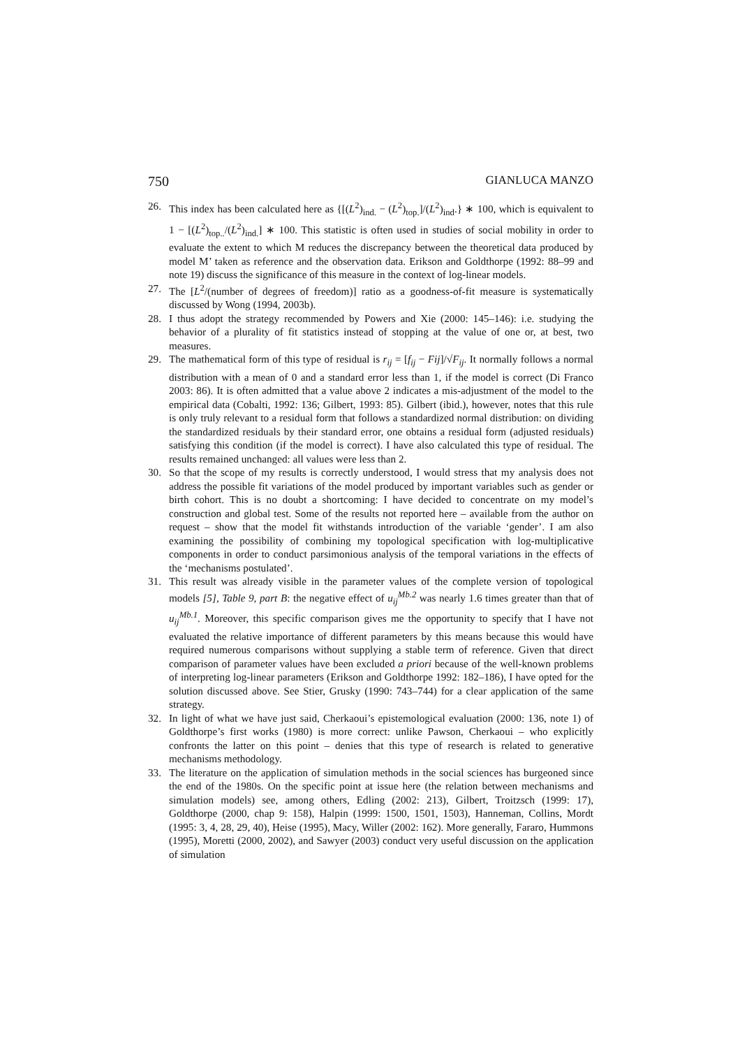750 GIANLUCA MANZO
26. This index has been calculated here as {[(L<sup>2</sup>)<sub>ind.</sub> − (L<sup>2</sup>)<sub>top.</sub>]/(L<sup>2</sup>)<sub>ind</sub>.} ∗ 100, which is equivalent to 1 − [(L<sup>2</sup>)<sub>top..</sub>/(L<sup>2</sup>)<sub>ind.</sub>] ∗ 100. This statistic is often used in studies of social mobility in order to evaluate the extent to which M reduces the discrepancy between the theoretical data produced by model M’ taken as reference and the observation data. Erikson and Goldthorpe (1992: 88–99 and note 19) discuss the significance of this measure in the context of log-linear models.
27. The [L<sup>2</sup>/(number of degrees of freedom)] ratio as a goodness-of-fit measure is systematically discussed by Wong (1994, 2003b).
28. I thus adopt the strategy recommended by Powers and Xie (2000: 145–146): i.e. studying the behavior of a plurality of fit statistics instead of stopping at the value of one or, at best, two measures.
29. The mathematical form of this type of residual is r<sub>ij</sub> = [f<sub>ij</sub> − Fij]/√F<sub>ij</sub>. It normally follows a normal distribution with a mean of 0 and a standard error less than 1, if the model is correct (Di Franco 2003: 86). It is often admitted that a value above 2 indicates a mis-adjustment of the model to the empirical data (Cobalti, 1992: 136; Gilbert, 1993: 85). Gilbert (ibid.), however, notes that this rule is only truly relevant to a residual form that follows a standardized normal distribution: on dividing the standardized residuals by their standard error, one obtains a residual form (adjusted residuals) satisfying this condition (if the model is correct). I have also calculated this type of residual. The results remained unchanged: all values were less than 2.
30. So that the scope of my results is correctly understood, I would stress that my analysis does not address the possible fit variations of the model produced by important variables such as gender or birth cohort. This is no doubt a shortcoming: I have decided to concentrate on my model’s construction and global test. Some of the results not reported here – available from the author on request – show that the model fit withstands introduction of the variable ‘gender’. I am also examining the possibility of combining my topological specification with log-multiplicative components in order to conduct parsimonious analysis of the temporal variations in the effects of the ‘mechanisms postulated’.
31. This result was already visible in the parameter values of the complete version of topological models [5], Table 9, part B: the negative effect of u<sub>ij</sub><sup>Mb.2</sup> was nearly 1.6 times greater than that of u<sub>ij</sub><sup>Mb.1</sup>. Moreover, this specific comparison gives me the opportunity to specify that I have not evaluated the relative importance of different parameters by this means because this would have required numerous comparisons without supplying a stable term of reference. Given that direct comparison of parameter values have been excluded a priori because of the well-known problems of interpreting log-linear parameters (Erikson and Goldthorpe 1992: 182–186), I have opted for the solution discussed above. See Stier, Grusky (1990: 743–744) for a clear application of the same strategy.
32. In light of what we have just said, Cherkaoui’s epistemological evaluation (2000: 136, note 1) of Goldthorpe’s first works (1980) is more correct: unlike Pawson, Cherkaoui – who explicitly confronts the latter on this point – denies that this type of research is related to generative mechanisms methodology.
33. The literature on the application of simulation methods in the social sciences has burgeoned since the end of the 1980s. On the specific point at issue here (the relation between mechanisms and simulation models) see, among others, Edling (2002: 213), Gilbert, Troitzsch (1999: 17), Goldthorpe (2000, chap 9: 158), Halpin (1999: 1500, 1501, 1503), Hanneman, Collins, Mordt (1995: 3, 4, 28, 29, 40), Heise (1995), Macy, Willer (2002: 162). More generally, Fararo, Hummons (1995), Moretti (2000, 2002), and Sawyer (2003) conduct very useful discussion on the application of simulation